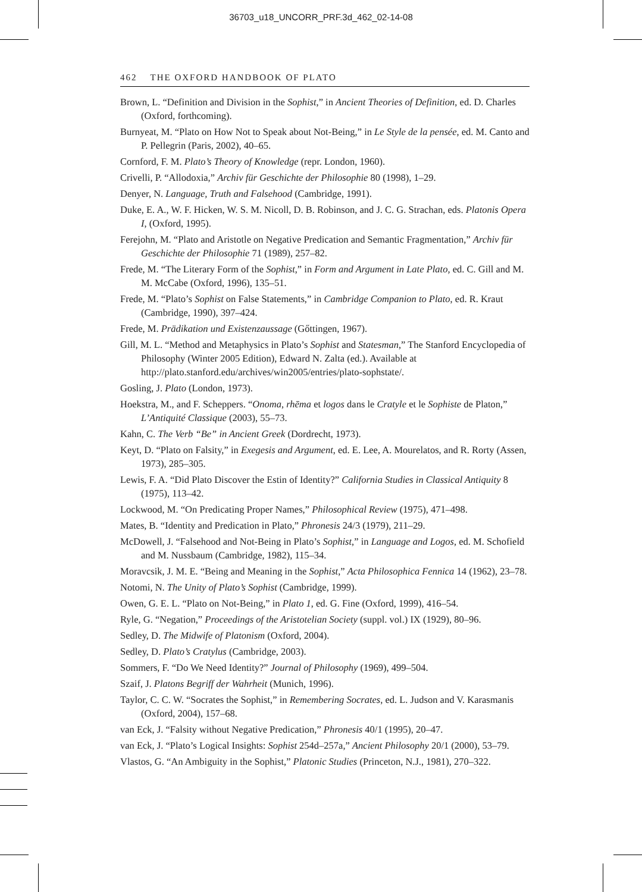36703_u18_UNCORR_PRF.3d_462_02-14-08
462 THE OXFORD HANDBOOK OF PLATO
Brown, L. “Definition and Division in the Sophist,” in Ancient Theories of Definition, ed. D. Charles (Oxford, forthcoming).
Burnyeat, M. “Plato on How Not to Speak about Not-Being,” in Le Style de la pensée, ed. M. Canto and P. Pellegrin (Paris, 2002), 40–65.
Cornford, F. M. Plato’s Theory of Knowledge (repr. London, 1960).
Crivelli, P. “Allodoxia,” Archiv für Geschichte der Philosophie 80 (1998), 1–29.
Denyer, N. Language, Truth and Falsehood (Cambridge, 1991).
Duke, E. A., W. F. Hicken, W. S. M. Nicoll, D. B. Robinson, and J. C. G. Strachan, eds. Platonis Opera I, (Oxford, 1995).
Ferejohn, M. “Plato and Aristotle on Negative Predication and Semantic Fragmentation,” Archiv für Geschichte der Philosophie 71 (1989), 257–82.
Frede, M. “The Literary Form of the Sophist,” in Form and Argument in Late Plato, ed. C. Gill and M. M. McCabe (Oxford, 1996), 135–51.
Frede, M. “Plato’s Sophist on False Statements,” in Cambridge Companion to Plato, ed. R. Kraut (Cambridge, 1990), 397–424.
Frede, M. Prädikation und Existenzaussage (Gőttingen, 1967).
Gill, M. L. “Method and Metaphysics in Plato’s Sophist and Statesman,” The Stanford Encyclopedia of Philosophy (Winter 2005 Edition), Edward N. Zalta (ed.). Available at http://plato.stanford.edu/archives/win2005/entries/plato-sophstate/.
Gosling, J. Plato (London, 1973).
Hoekstra, M., and F. Scheppers. “Onoma, rhēma et logos dans le Cratyle et le Sophiste de Platon,” L’Antiquité Classique (2003), 55–73.
Kahn, C. The Verb “Be” in Ancient Greek (Dordrecht, 1973).
Keyt, D. “Plato on Falsity,” in Exegesis and Argument, ed. E. Lee, A. Mourelatos, and R. Rorty (Assen, 1973), 285–305.
Lewis, F. A. “Did Plato Discover the Estin of Identity?” California Studies in Classical Antiquity 8 (1975), 113–42.
Lockwood, M. “On Predicating Proper Names,” Philosophical Review (1975), 471–498.
Mates, B. “Identity and Predication in Plato,” Phronesis 24/3 (1979), 211–29.
McDowell, J. “Falsehood and Not-Being in Plato’s Sophist,” in Language and Logos, ed. M. Schofield and M. Nussbaum (Cambridge, 1982), 115–34.
Moravcsik, J. M. E. “Being and Meaning in the Sophist,” Acta Philosophica Fennica 14 (1962), 23–78.
Notomi, N. The Unity of Plato’s Sophist (Cambridge, 1999).
Owen, G. E. L. “Plato on Not-Being,” in Plato 1, ed. G. Fine (Oxford, 1999), 416–54.
Ryle, G. “Negation,” Proceedings of the Aristotelian Society (suppl. vol.) IX (1929), 80–96.
Sedley, D. The Midwife of Platonism (Oxford, 2004).
Sedley, D. Plato’s Cratylus (Cambridge, 2003).
Sommers, F. “Do We Need Identity?” Journal of Philosophy (1969), 499–504.
Szaif, J. Platons Begriff der Wahrheit (Munich, 1996).
Taylor, C. C. W. “Socrates the Sophist,” in Remembering Socrates, ed. L. Judson and V. Karasmanis (Oxford, 2004), 157–68.
van Eck, J. “Falsity without Negative Predication,” Phronesis 40/1 (1995), 20–47.
van Eck, J. “Plato’s Logical Insights: Sophist 254d–257a,” Ancient Philosophy 20/1 (2000), 53–79.
Vlastos, G. “An Ambiguity in the Sophist,” Platonic Studies (Princeton, N.J., 1981), 270–322.